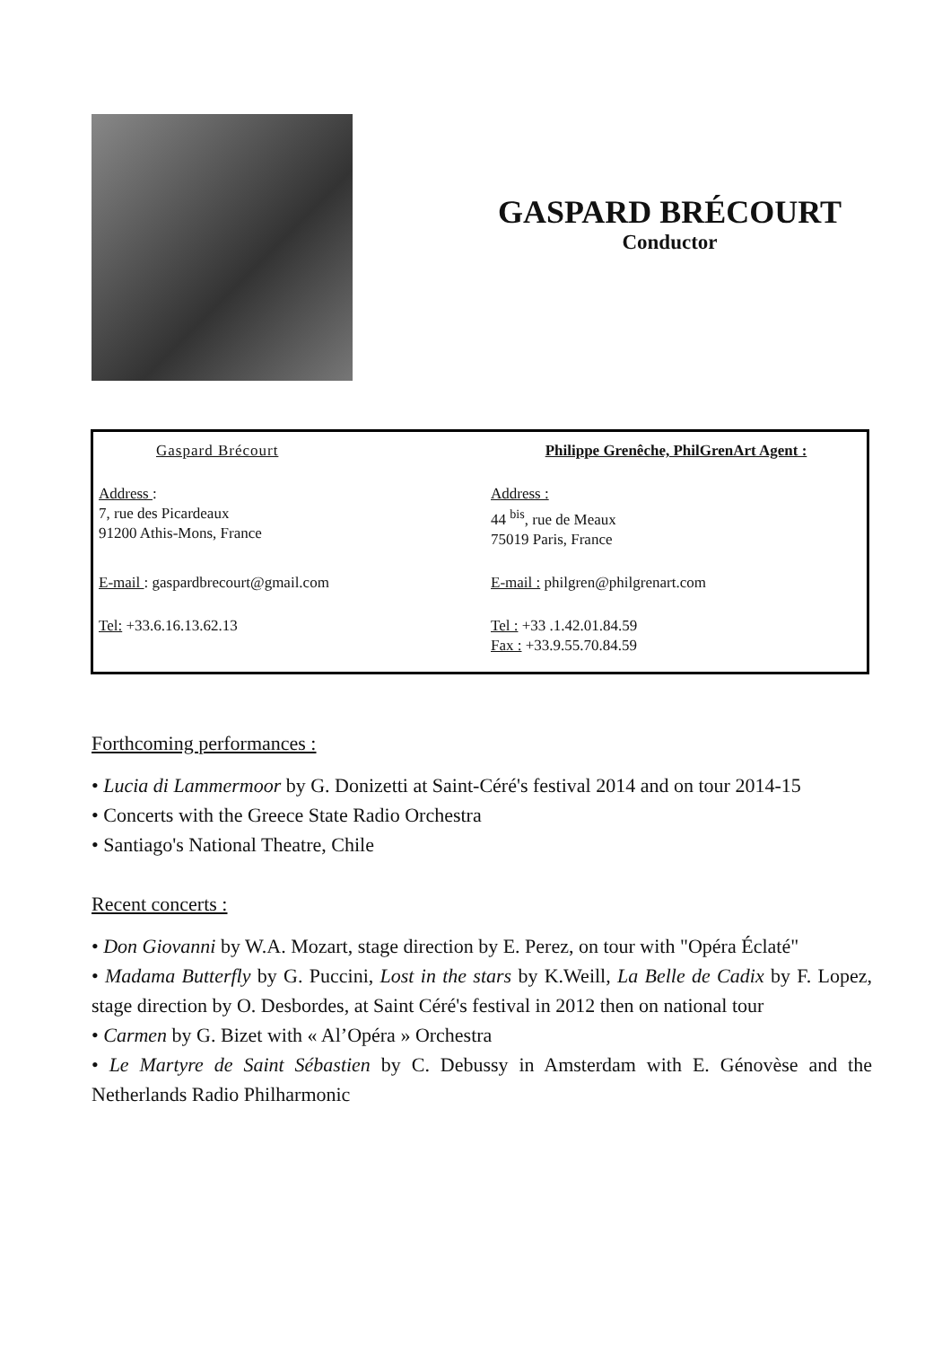GASPARD BRÉCOURT
Conductor
| Gaspard Brécourt | Philippe Grenêche, PhilGrenArt Agent : |
| Address : 7, rue des Picardeaux 91200 Athis-Mons, France | Address : 44 <sup>bis</sup>, rue de Meaux 75019 Paris, France |
| E-mail : gaspardbrecourt@gmail.com | E-mail : philgren@philgrenart.com |
| Tel: +33.6.16.13.62.13 | Tel : +33 .1.42.01.84.59 Fax : +33.9.55.70.84.59 |
Forthcoming performances :
• Lucia di Lammermoor by G. Donizetti at Saint-Céré's festival 2014 and on tour 2014-15
• Concerts with the Greece State Radio Orchestra
• Santiago's National Theatre, Chile
Recent concerts :
• Don Giovanni by W.A. Mozart, stage direction by E. Perez, on tour with "Opéra Éclaté"
• Madama Butterfly by G. Puccini, Lost in the stars by K.Weill, La Belle de Cadix by F. Lopez, stage direction by O. Desbordes, at Saint Céré's festival in 2012 then on national tour
• Carmen by G. Bizet with « Al’Opéra » Orchestra
• Le Martyre de Saint Sébastien by C. Debussy in Amsterdam with E. Génovèse and the Netherlands Radio Philharmonic